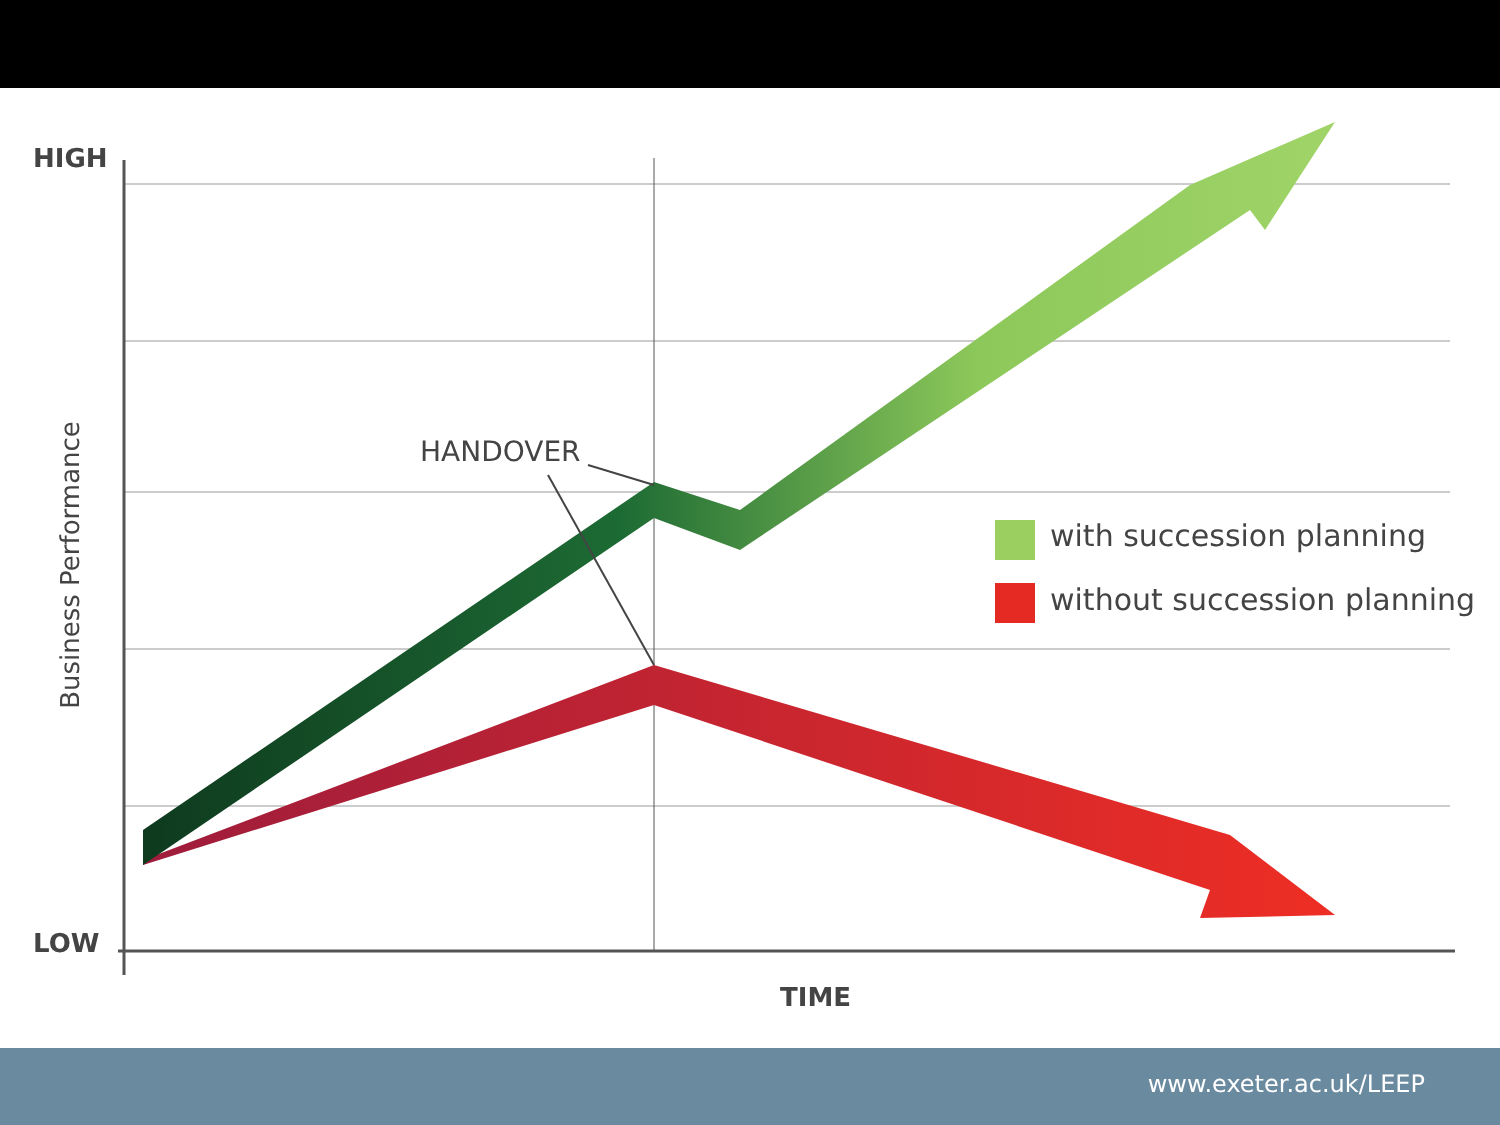HIGH
LOW
Business Performance
HANDOVER
with succession planning
without succession planning
TIME
www.exeter.ac.uk/LEEP